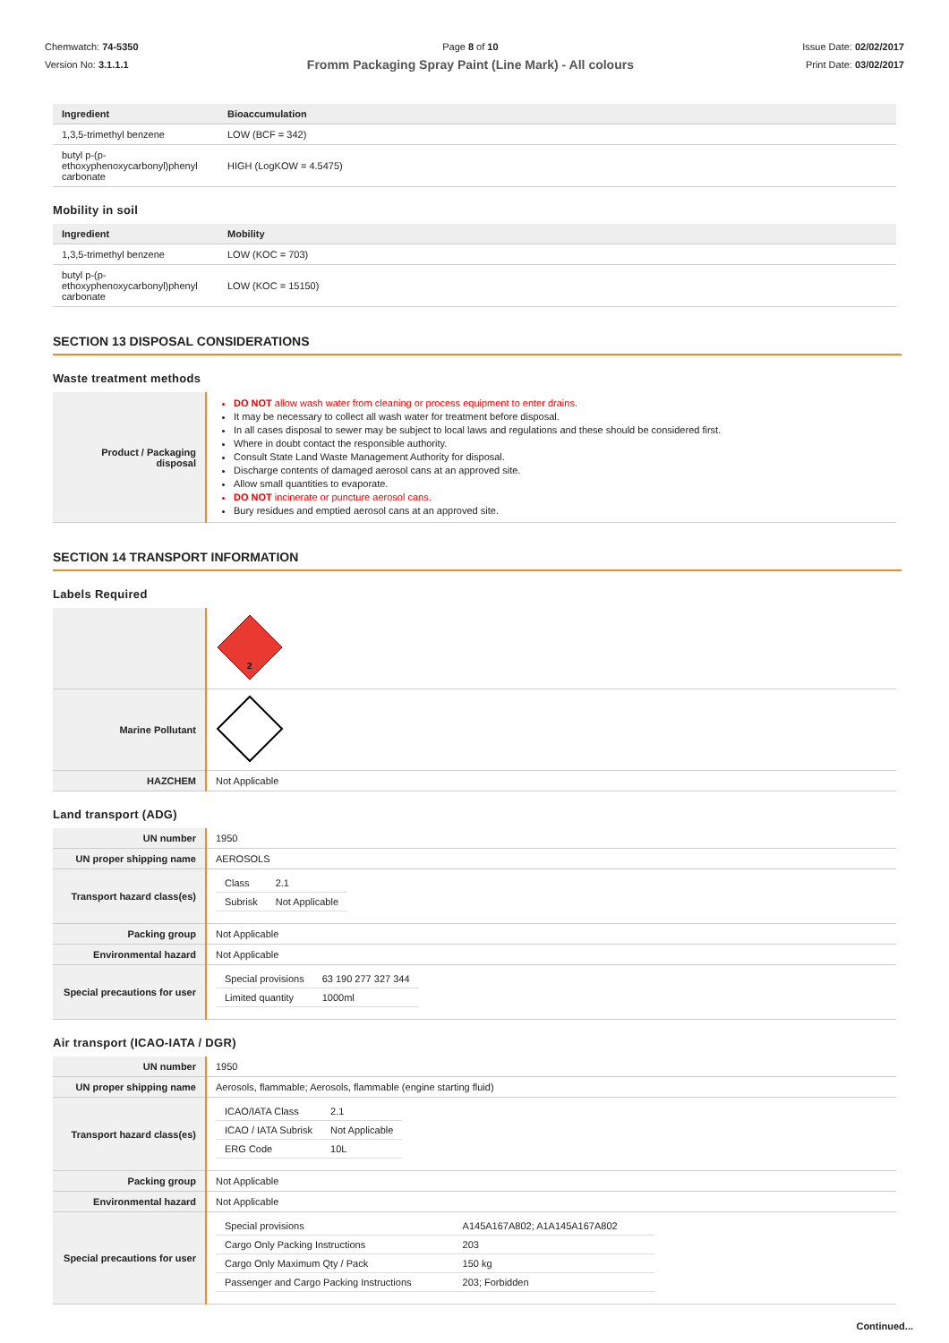Chemwatch: 74-5350
Version No: 3.1.1.1
Page 8 of 10
Fromm Packaging Spray Paint (Line Mark) - All colours
Issue Date: 02/02/2017
Print Date: 03/02/2017
| Ingredient | Bioaccumulation |
| --- | --- |
| 1,3,5-trimethyl benzene | LOW (BCF = 342) |
| butyl p-(p-ethoxyphenoxycarbonyl)phenyl carbonate | HIGH (LogKOW = 4.5475) |
Mobility in soil
| Ingredient | Mobility |
| --- | --- |
| 1,3,5-trimethyl benzene | LOW (KOC = 703) |
| butyl p-(p-ethoxyphenoxycarbonyl)phenyl carbonate | LOW (KOC = 15150) |
SECTION 13 DISPOSAL CONSIDERATIONS
Waste treatment methods
| Product / Packaging disposal | DO NOT allow wash water from cleaning or process equipment to enter drains. It may be necessary to collect all wash water for treatment before disposal. In all cases disposal to sewer may be subject to local laws and regulations and these should be considered first. Where in doubt contact the responsible authority. Consult State Land Waste Management Authority for disposal. Discharge contents of damaged aerosol cans at an approved site. Allow small quantities to evaporate. DO NOT incinerate or puncture aerosol cans. Bury residues and emptied aerosol cans at an approved site. |
SECTION 14 TRANSPORT INFORMATION
Labels Required
| | 2 |
| Marine Pollutant | |
| HAZCHEM | Not Applicable |
Land transport (ADG)
| UN number | 1950 |
| UN proper shipping name | AEROSOLS |
| Transport hazard class(es) | / Class / 2.1 / / Subrisk / Not Applicable / |
| Packing group | Not Applicable |
| Environmental hazard | Not Applicable |
| Special precautions for user | / Special provisions / 63 190 277 327 344 / / Limited quantity / 1000ml / |
Air transport (ICAO-IATA / DGR)
| UN number | 1950 |
| UN proper shipping name | Aerosols, flammable; Aerosols, flammable (engine starting fluid) |
| Transport hazard class(es) | / ICAO/IATA Class / 2.1 / / ICAO / IATA Subrisk / Not Applicable / / ERG Code / 10L / |
| Packing group | Not Applicable |
| Environmental hazard | Not Applicable |
| Special precautions for user | / Special provisions / A145A167A802; A1A145A167A802 / / Cargo Only Packing Instructions / 203 / / Cargo Only Maximum Qty / Pack / 150 kg / / Passenger and Cargo Packing Instructions / 203; Forbidden / |
Continued...